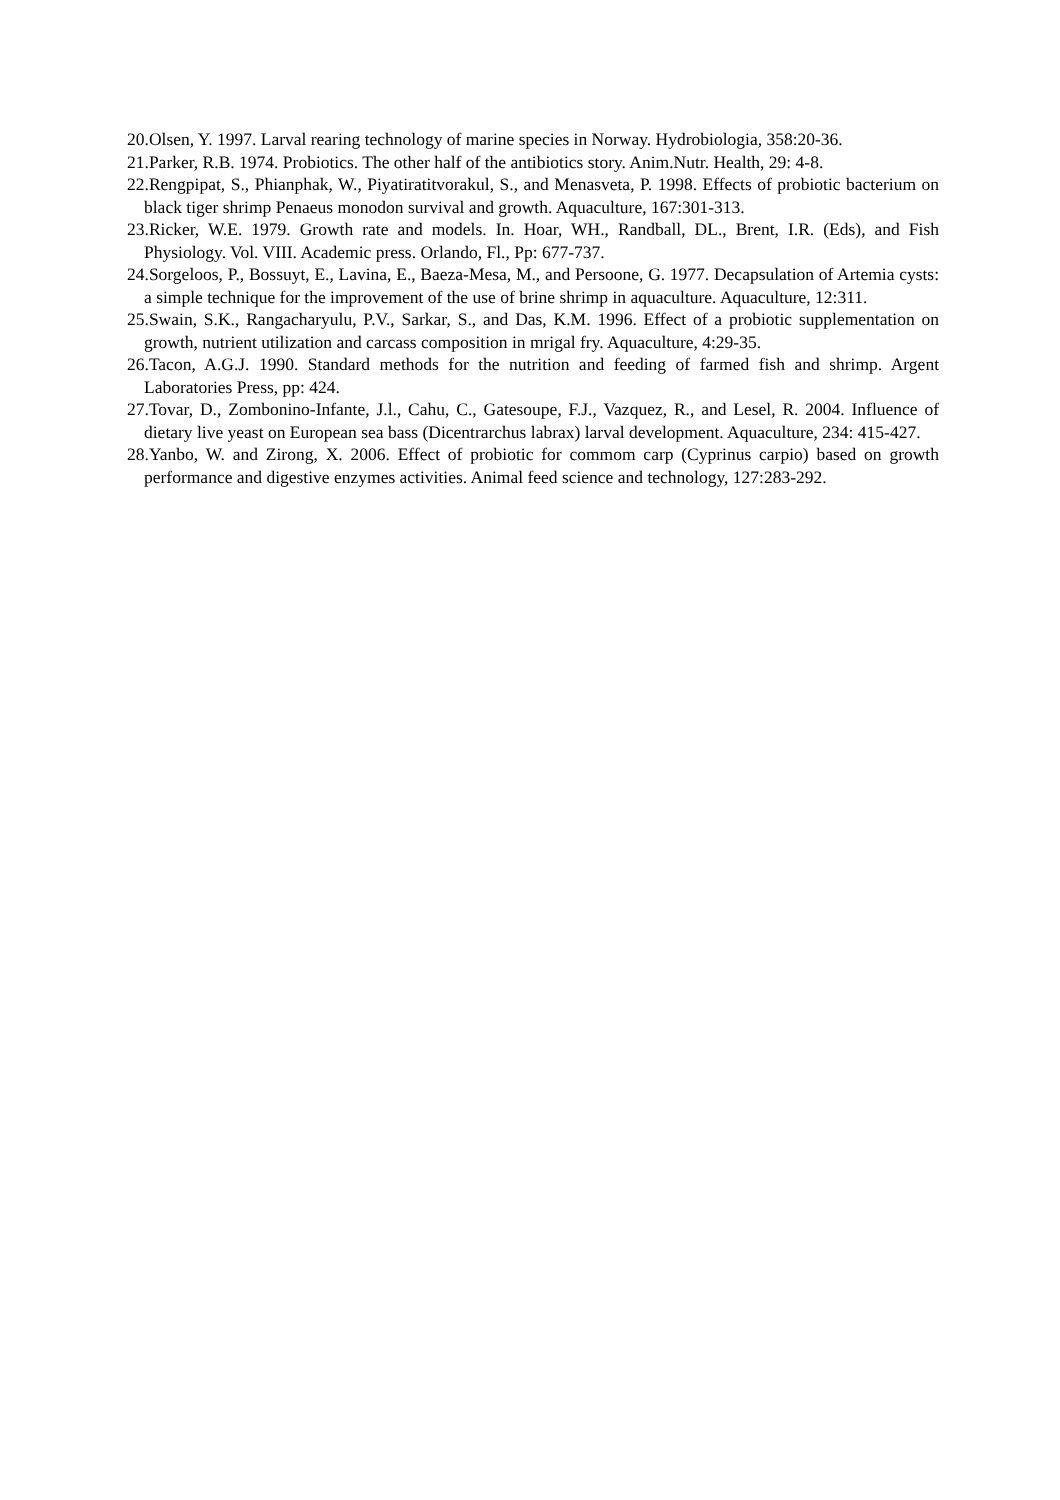20.Olsen, Y. 1997. Larval rearing technology of marine species in Norway. Hydrobiologia, 358:20-36.
21.Parker, R.B. 1974. Probiotics. The other half of the antibiotics story. Anim.Nutr. Health, 29: 4-8.
22.Rengpipat, S., Phianphak, W., Piyatiratitvorakul, S., and Menasveta, P. 1998. Effects of probiotic bacterium on black tiger shrimp Penaeus monodon survival and growth. Aquaculture, 167:301-313.
23.Ricker, W.E. 1979. Growth rate and models. In. Hoar, WH., Randball, DL., Brent, I.R. (Eds), and Fish Physiology. Vol. VIII. Academic press. Orlando, Fl., Pp: 677-737.
24.Sorgeloos, P., Bossuyt, E., Lavina, E., Baeza-Mesa, M., and Persoone, G. 1977. Decapsulation of Artemia cysts: a simple technique for the improvement of the use of brine shrimp in aquaculture. Aquaculture, 12:311.
25.Swain, S.K., Rangacharyulu, P.V., Sarkar, S., and Das, K.M. 1996. Effect of a probiotic supplementation on growth, nutrient utilization and carcass composition in mrigal fry. Aquaculture, 4:29-35.
26.Tacon, A.G.J. 1990. Standard methods for the nutrition and feeding of farmed fish and shrimp. Argent Laboratories Press, pp: 424.
27.Tovar, D., Zombonino-Infante, J.l., Cahu, C., Gatesoupe, F.J., Vazquez, R., and Lesel, R. 2004. Influence of dietary live yeast on European sea bass (Dicentrarchus labrax) larval development. Aquaculture, 234: 415-427.
28.Yanbo, W. and Zirong, X. 2006. Effect of probiotic for commom carp (Cyprinus carpio) based on growth performance and digestive enzymes activities. Animal feed science and technology, 127:283-292.